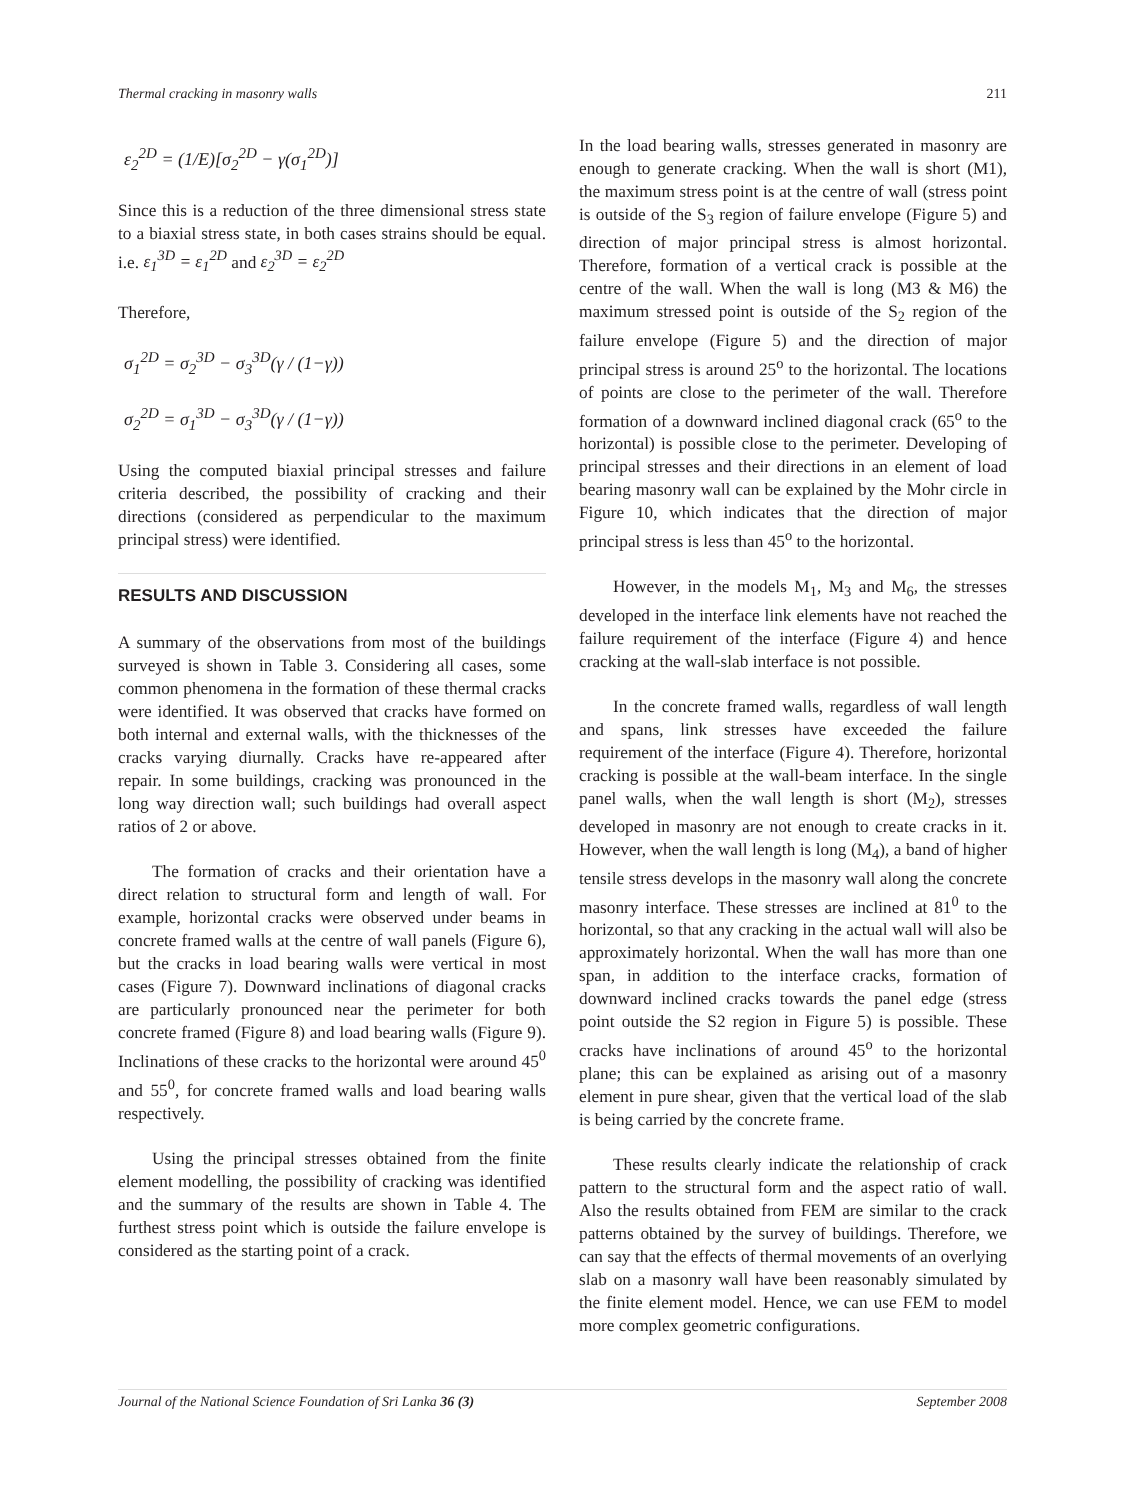Thermal cracking in masonry walls 211
ε<sub>2</sub><sup>2D</sup> = (1/E)[σ<sub>2</sub><sup>2D</sup> − γ(σ<sub>1</sub><sup>2D</sup>)]
Since this is a reduction of the three dimensional stress state to a biaxial stress state, in both cases strains should be equal. i.e. ε<sub>1</sub><sup>3D</sup> = ε<sub>1</sub><sup>2D</sup> and ε<sub>2</sub><sup>3D</sup> = ε<sub>2</sub><sup>2D</sup>
Therefore,
σ<sub>1</sub><sup>2D</sup> = σ<sub>2</sub><sup>3D</sup> − σ<sub>3</sub><sup>3D</sup>(γ / (1−γ))
σ<sub>2</sub><sup>2D</sup> = σ<sub>1</sub><sup>3D</sup> − σ<sub>3</sub><sup>3D</sup>(γ / (1−γ))
Using the computed biaxial principal stresses and failure criteria described, the possibility of cracking and their directions (considered as perpendicular to the maximum principal stress) were identified.
RESULTS AND DISCUSSION
A summary of the observations from most of the buildings surveyed is shown in Table 3. Considering all cases, some common phenomena in the formation of these thermal cracks were identified. It was observed that cracks have formed on both internal and external walls, with the thicknesses of the cracks varying diurnally. Cracks have re-appeared after repair. In some buildings, cracking was pronounced in the long way direction wall; such buildings had overall aspect ratios of 2 or above.
The formation of cracks and their orientation have a direct relation to structural form and length of wall. For example, horizontal cracks were observed under beams in concrete framed walls at the centre of wall panels (Figure 6), but the cracks in load bearing walls were vertical in most cases (Figure 7). Downward inclinations of diagonal cracks are particularly pronounced near the perimeter for both concrete framed (Figure 8) and load bearing walls (Figure 9). Inclinations of these cracks to the horizontal were around 45<sup>0</sup> and 55<sup>0</sup>, for concrete framed walls and load bearing walls respectively.
Using the principal stresses obtained from the finite element modelling, the possibility of cracking was identified and the summary of the results are shown in Table 4. The furthest stress point which is outside the failure envelope is considered as the starting point of a crack.
In the load bearing walls, stresses generated in masonry are enough to generate cracking. When the wall is short (M1), the maximum stress point is at the centre of wall (stress point is outside of the S<sub>3</sub> region of failure envelope (Figure 5) and direction of major principal stress is almost horizontal. Therefore, formation of a vertical crack is possible at the centre of the wall. When the wall is long (M3 & M6) the maximum stressed point is outside of the S<sub>2</sub> region of the failure envelope (Figure 5) and the direction of major principal stress is around 25<sup>o</sup> to the horizontal. The locations of points are close to the perimeter of the wall. Therefore formation of a downward inclined diagonal crack (65<sup>o</sup> to the horizontal) is possible close to the perimeter. Developing of principal stresses and their directions in an element of load bearing masonry wall can be explained by the Mohr circle in Figure 10, which indicates that the direction of major principal stress is less than 45<sup>o</sup> to the horizontal.
However, in the models M<sub>1</sub>, M<sub>3</sub> and M<sub>6</sub>, the stresses developed in the interface link elements have not reached the failure requirement of the interface (Figure 4) and hence cracking at the wall-slab interface is not possible.
In the concrete framed walls, regardless of wall length and spans, link stresses have exceeded the failure requirement of the interface (Figure 4). Therefore, horizontal cracking is possible at the wall-beam interface. In the single panel walls, when the wall length is short (M<sub>2</sub>), stresses developed in masonry are not enough to create cracks in it. However, when the wall length is long (M<sub>4</sub>), a band of higher tensile stress develops in the masonry wall along the concrete masonry interface. These stresses are inclined at 81<sup>0</sup> to the horizontal, so that any cracking in the actual wall will also be approximately horizontal. When the wall has more than one span, in addition to the interface cracks, formation of downward inclined cracks towards the panel edge (stress point outside the S2 region in Figure 5) is possible. These cracks have inclinations of around 45<sup>o</sup> to the horizontal plane; this can be explained as arising out of a masonry element in pure shear, given that the vertical load of the slab is being carried by the concrete frame.
These results clearly indicate the relationship of crack pattern to the structural form and the aspect ratio of wall. Also the results obtained from FEM are similar to the crack patterns obtained by the survey of buildings. Therefore, we can say that the effects of thermal movements of an overlying slab on a masonry wall have been reasonably simulated by the finite element model. Hence, we can use FEM to model more complex geometric configurations.
Journal of the National Science Foundation of Sri Lanka 36 (3) September 2008